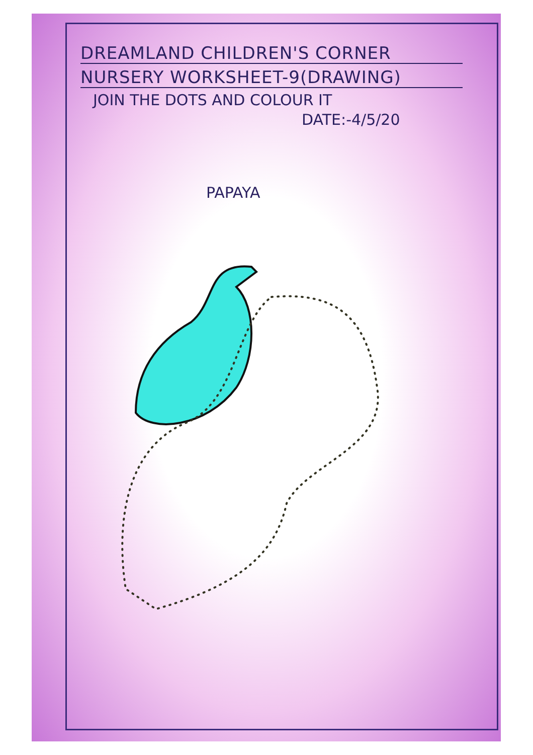DREAMLAND CHILDREN'S CORNER
NURSERY WORKSHEET-9(DRAWING)
JOIN THE DOTS AND COLOUR IT
DATE:-4/5/20
PAPAYA